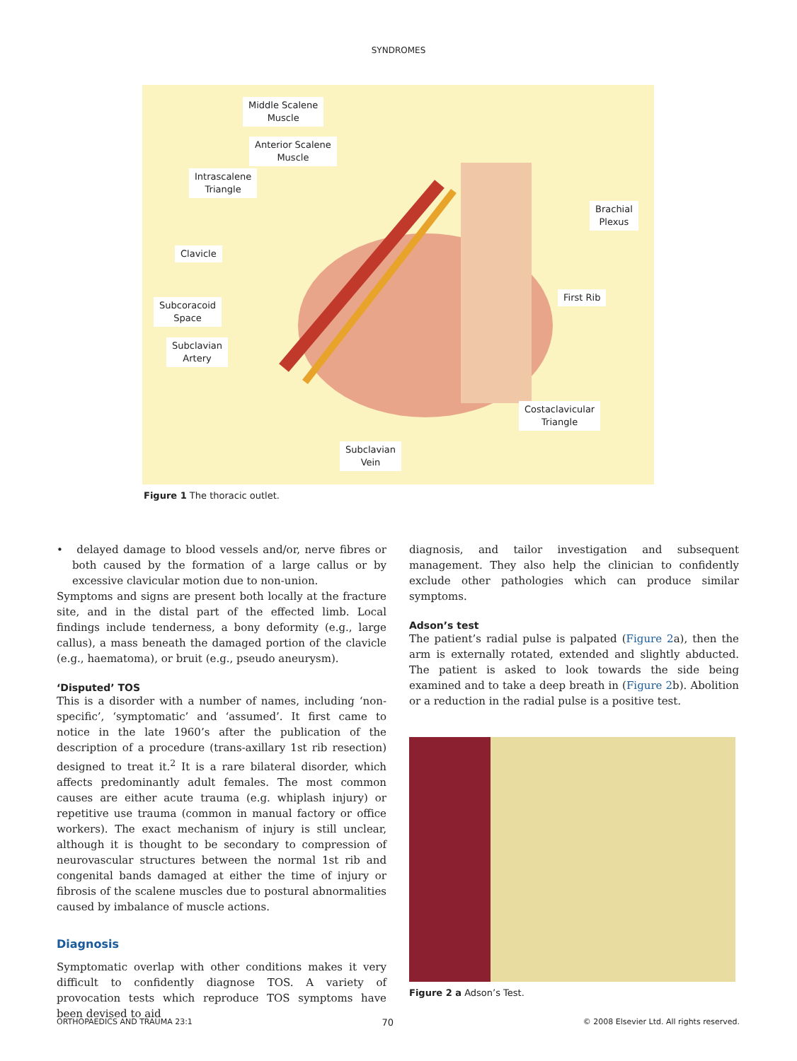SYNDROMES
Middle Scalene
Muscle
Anterior Scalene
Muscle
Intrascalene
Triangle
Clavicle
Subcoracoid
Space
Subclavian
Artery
Brachial
Plexus
First Rib
Costaclavicular
Triangle
Subclavian
Vein
Figure 1 The thoracic outlet.
• delayed damage to blood vessels and/or, nerve fibres or both caused by the formation of a large callus or by excessive clavicular motion due to non-union.
Symptoms and signs are present both locally at the fracture site, and in the distal part of the effected limb. Local findings include tenderness, a bony deformity (e.g., large callus), a mass beneath the damaged portion of the clavicle (e.g., haematoma), or bruit (e.g., pseudo aneurysm).
‘Disputed’ TOS
This is a disorder with a number of names, including ‘non-specific’, ‘symptomatic’ and ‘assumed’. It first came to notice in the late 1960’s after the publication of the description of a procedure (trans-axillary 1st rib resection) designed to treat it.<sup>2</sup> It is a rare bilateral disorder, which affects predominantly adult females. The most common causes are either acute trauma (e.g. whiplash injury) or repetitive use trauma (common in manual factory or office workers). The exact mechanism of injury is still unclear, although it is thought to be secondary to compression of neurovascular structures between the normal 1st rib and congenital bands damaged at either the time of injury or fibrosis of the scalene muscles due to postural abnormalities caused by imbalance of muscle actions.
Diagnosis
Symptomatic overlap with other conditions makes it very difficult to confidently diagnose TOS. A variety of provocation tests which reproduce TOS symptoms have been devised to aid
diagnosis, and tailor investigation and subsequent management. They also help the clinician to confidently exclude other pathologies which can produce similar symptoms.
Adson’s test
The patient’s radial pulse is palpated (Figure 2a), then the arm is externally rotated, extended and slightly abducted. The patient is asked to look towards the side being examined and to take a deep breath in (Figure 2b). Abolition or a reduction in the radial pulse is a positive test.
Figure 2 a Adson’s Test.
ORTHOPAEDICS AND TRAUMA 23:1 70 © 2008 Elsevier Ltd. All rights reserved.